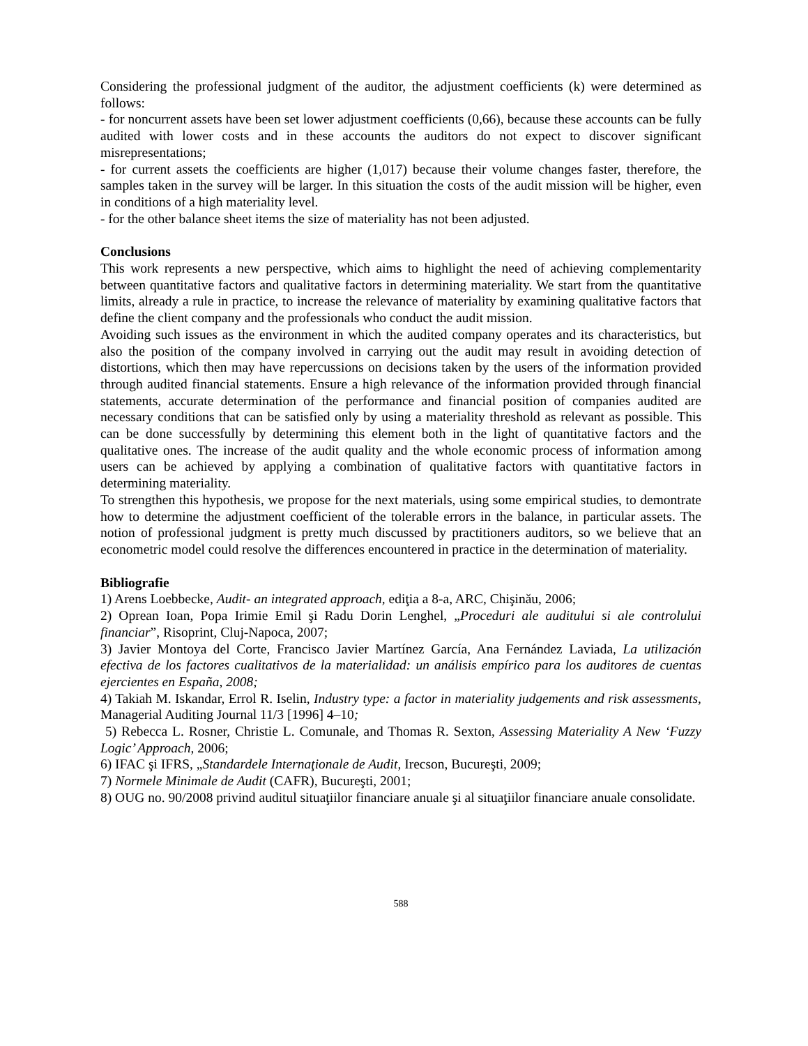Considering the professional judgment of the auditor, the adjustment coefficients (k) were determined as follows:
- for noncurrent assets have been set lower adjustment coefficients (0,66), because these accounts can be fully audited with lower costs and in these accounts the auditors do not expect to discover significant misrepresentations;
- for current assets the coefficients are higher (1,017) because their volume changes faster, therefore, the samples taken in the survey will be larger. In this situation the costs of the audit mission will be higher, even in conditions of a high materiality level.
- for the other balance sheet items the size of materiality has not been adjusted.
Conclusions
This work represents a new perspective, which aims to highlight the need of achieving complementarity between quantitative factors and qualitative factors in determining materiality. We start from the quantitative limits, already a rule in practice, to increase the relevance of materiality by examining qualitative factors that define the client company and the professionals who conduct the audit mission.
Avoiding such issues as the environment in which the audited company operates and its characteristics, but also the position of the company involved in carrying out the audit may result in avoiding detection of distortions, which then may have repercussions on decisions taken by the users of the information provided through audited financial statements. Ensure a high relevance of the information provided through financial statements, accurate determination of the performance and financial position of companies audited are necessary conditions that can be satisfied only by using a materiality threshold as relevant as possible. This can be done successfully by determining this element both in the light of quantitative factors and the qualitative ones. The increase of the audit quality and the whole economic process of information among users can be achieved by applying a combination of qualitative factors with quantitative factors in determining materiality.
To strengthen this hypothesis, we propose for the next materials, using some empirical studies, to demontrate how to determine the adjustment coefficient of the tolerable errors in the balance, in particular assets. The notion of professional judgment is pretty much discussed by practitioners auditors, so we believe that an econometric model could resolve the differences encountered in practice in the determination of materiality.
Bibliografie
1) Arens Loebbecke, Audit- an integrated approach, ediţia a 8-a, ARC, Chişinău, 2006;
2) Oprean Ioan, Popa Irimie Emil şi Radu Dorin Lenghel, „Proceduri ale auditului si ale controlului financiar”, Risoprint, Cluj-Napoca, 2007;
3) Javier Montoya del Corte, Francisco Javier Martínez García, Ana Fernández Laviada, La utilización efectiva de los factores cualitativos de la materialidad: un análisis empírico para los auditores de cuentas ejercientes en España, 2008;
4) Takiah M. Iskandar, Errol R. Iselin, Industry type: a factor in materiality judgements and risk assessments, Managerial Auditing Journal 11/3 [1996] 4–10;
5) Rebecca L. Rosner, Christie L. Comunale, and Thomas R. Sexton, Assessing Materiality A New ‘Fuzzy Logic’ Approach, 2006;
6) IFAC şi IFRS, „Standardele Internaţionale de Audit, Irecson, Bucureşti, 2009;
7) Normele Minimale de Audit (CAFR), Bucureşti, 2001;
8) OUG no. 90/2008 privind auditul situaţiilor financiare anuale şi al situaţiilor financiare anuale consolidate.
588